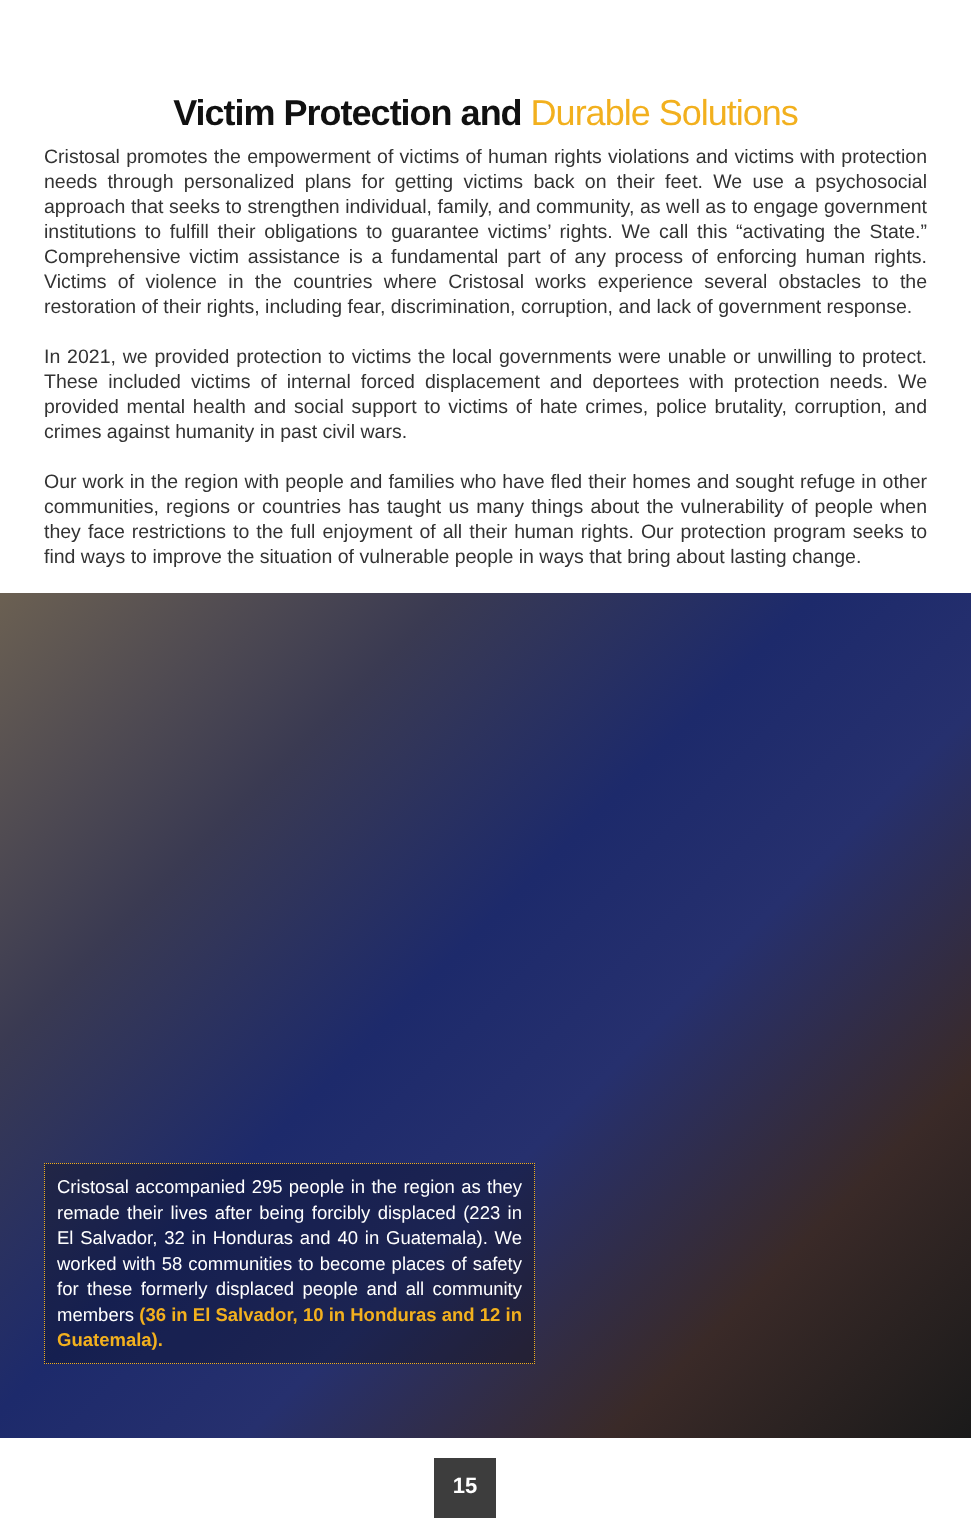Victim Protection and Durable Solutions
Cristosal promotes the empowerment of victims of human rights violations and victims with protection needs through personalized plans for getting victims back on their feet. We use a psychosocial approach that seeks to strengthen individual, family, and community, as well as to engage government institutions to fulfill their obligations to guarantee victims’ rights. We call this “activating the State.” Comprehensive victim assistance is a fundamental part of any process of enforcing human rights. Victims of violence in the countries where Cristosal works experience several obstacles to the restoration of their rights, including fear, discrimination, corruption, and lack of government response.
In 2021, we provided protection to victims the local governments were unable or unwilling to protect. These included victims of internal forced displacement and deportees with protection needs. We provided mental health and social support to victims of hate crimes, police brutality, corruption, and crimes against humanity in past civil wars.
Our work in the region with people and families who have fled their homes and sought refuge in other communities, regions or countries has taught us many things about the vulnerability of people when they face restrictions to the full enjoyment of all their human rights. Our protection program seeks to find ways to improve the situation of vulnerable people in ways that bring about lasting change.
Cristosal accompanied 295 people in the region as they remade their lives after being forcibly displaced (223 in El Salvador, 32 in Honduras and 40 in Guatemala). We worked with 58 communities to become places of safety for these formerly displaced people and all community members (36 in El Salvador, 10 in Honduras and 12 in Guatemala).
15